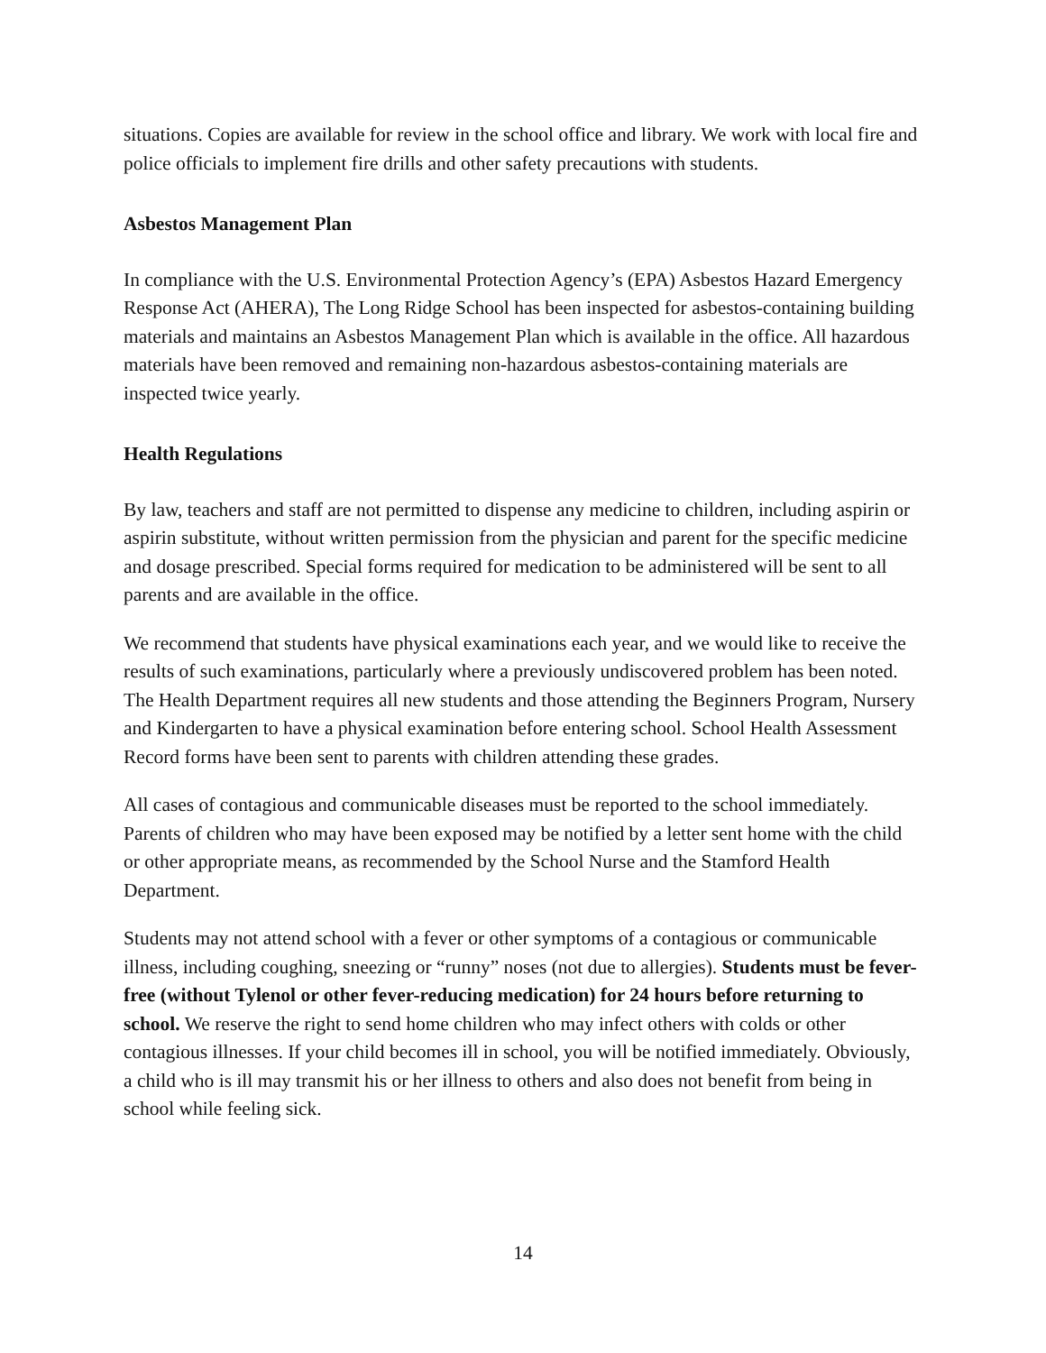situations. Copies are available for review in the school office and library. We work with local fire and police officials to implement fire drills and other safety precautions with students.
Asbestos Management Plan
In compliance with the U.S. Environmental Protection Agency’s (EPA) Asbestos Hazard Emergency Response Act (AHERA), The Long Ridge School has been inspected for asbestos-containing building materials and maintains an Asbestos Management Plan which is available in the office. All hazardous materials have been removed and remaining non-hazardous asbestos-containing materials are inspected twice yearly.
Health Regulations
By law, teachers and staff are not permitted to dispense any medicine to children, including aspirin or aspirin substitute, without written permission from the physician and parent for the specific medicine and dosage prescribed. Special forms required for medication to be administered will be sent to all parents and are available in the office.
We recommend that students have physical examinations each year, and we would like to receive the results of such examinations, particularly where a previously undiscovered problem has been noted. The Health Department requires all new students and those attending the Beginners Program, Nursery and Kindergarten to have a physical examination before entering school. School Health Assessment Record forms have been sent to parents with children attending these grades.
All cases of contagious and communicable diseases must be reported to the school immediately. Parents of children who may have been exposed may be notified by a letter sent home with the child or other appropriate means, as recommended by the School Nurse and the Stamford Health Department.
Students may not attend school with a fever or other symptoms of a contagious or communicable illness, including coughing, sneezing or “runny” noses (not due to allergies). Students must be fever-free (without Tylenol or other fever-reducing medication) for 24 hours before returning to school. We reserve the right to send home children who may infect others with colds or other contagious illnesses. If your child becomes ill in school, you will be notified immediately. Obviously, a child who is ill may transmit his or her illness to others and also does not benefit from being in school while feeling sick.
14